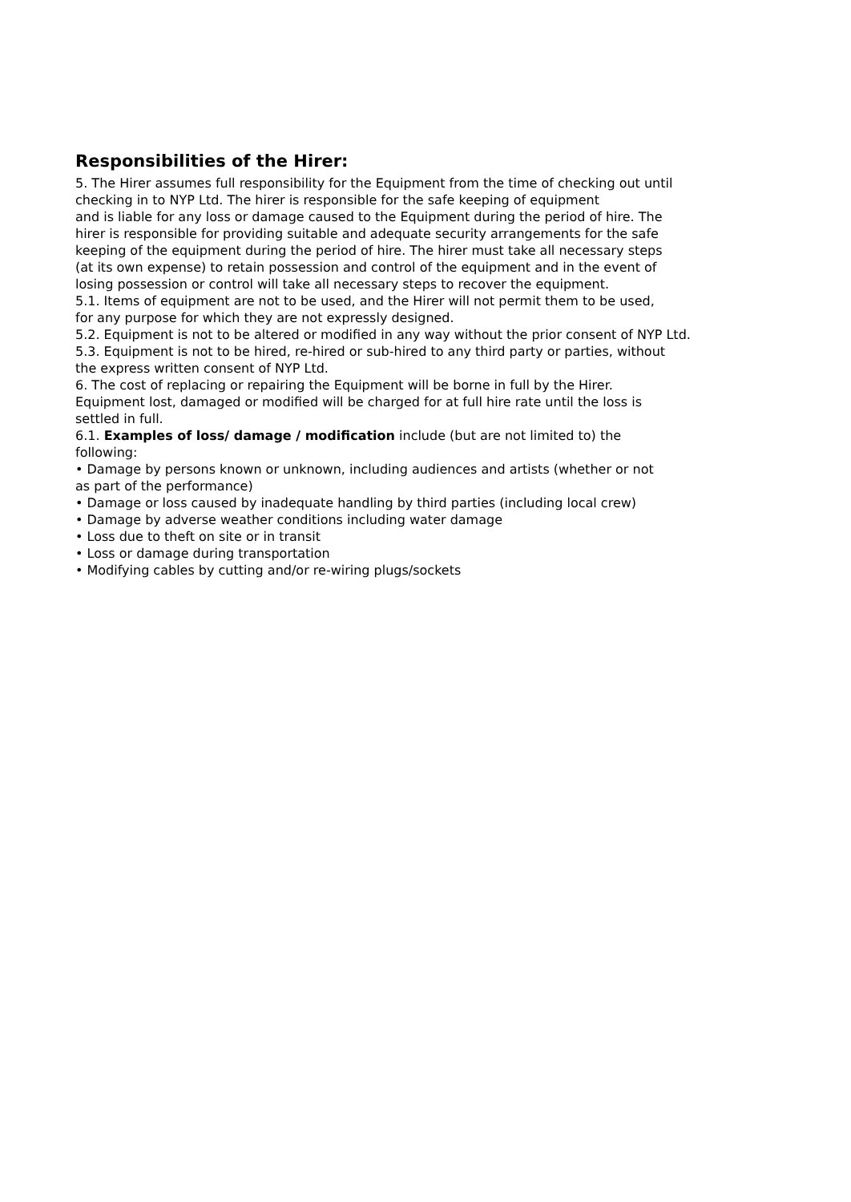Responsibilities of the Hirer:
5. The Hirer assumes full responsibility for the Equipment from the time of checking out until
checking in to NYP Ltd. The hirer is responsible for the safe keeping of equipment
and is liable for any loss or damage caused to the Equipment during the period of hire. The
hirer is responsible for providing suitable and adequate security arrangements for the safe
keeping of the equipment during the period of hire. The hirer must take all necessary steps
(at its own expense) to retain possession and control of the equipment and in the event of
losing possession or control will take all necessary steps to recover the equipment.
5.1. Items of equipment are not to be used, and the Hirer will not permit them to be used,
for any purpose for which they are not expressly designed.
5.2. Equipment is not to be altered or modified in any way without the prior consent of NYP Ltd.
5.3. Equipment is not to be hired, re-hired or sub-hired to any third party or parties, without
the express written consent of NYP Ltd.
6. The cost of replacing or repairing the Equipment will be borne in full by the Hirer.
Equipment lost, damaged or modified will be charged for at full hire rate until the loss is
settled in full.
6.1. Examples of loss/ damage / modification include (but are not limited to) the
following:
• Damage by persons known or unknown, including audiences and artists (whether or not
as part of the performance)
• Damage or loss caused by inadequate handling by third parties (including local crew)
• Damage by adverse weather conditions including water damage
• Loss due to theft on site or in transit
• Loss or damage during transportation
• Modifying cables by cutting and/or re-wiring plugs/sockets